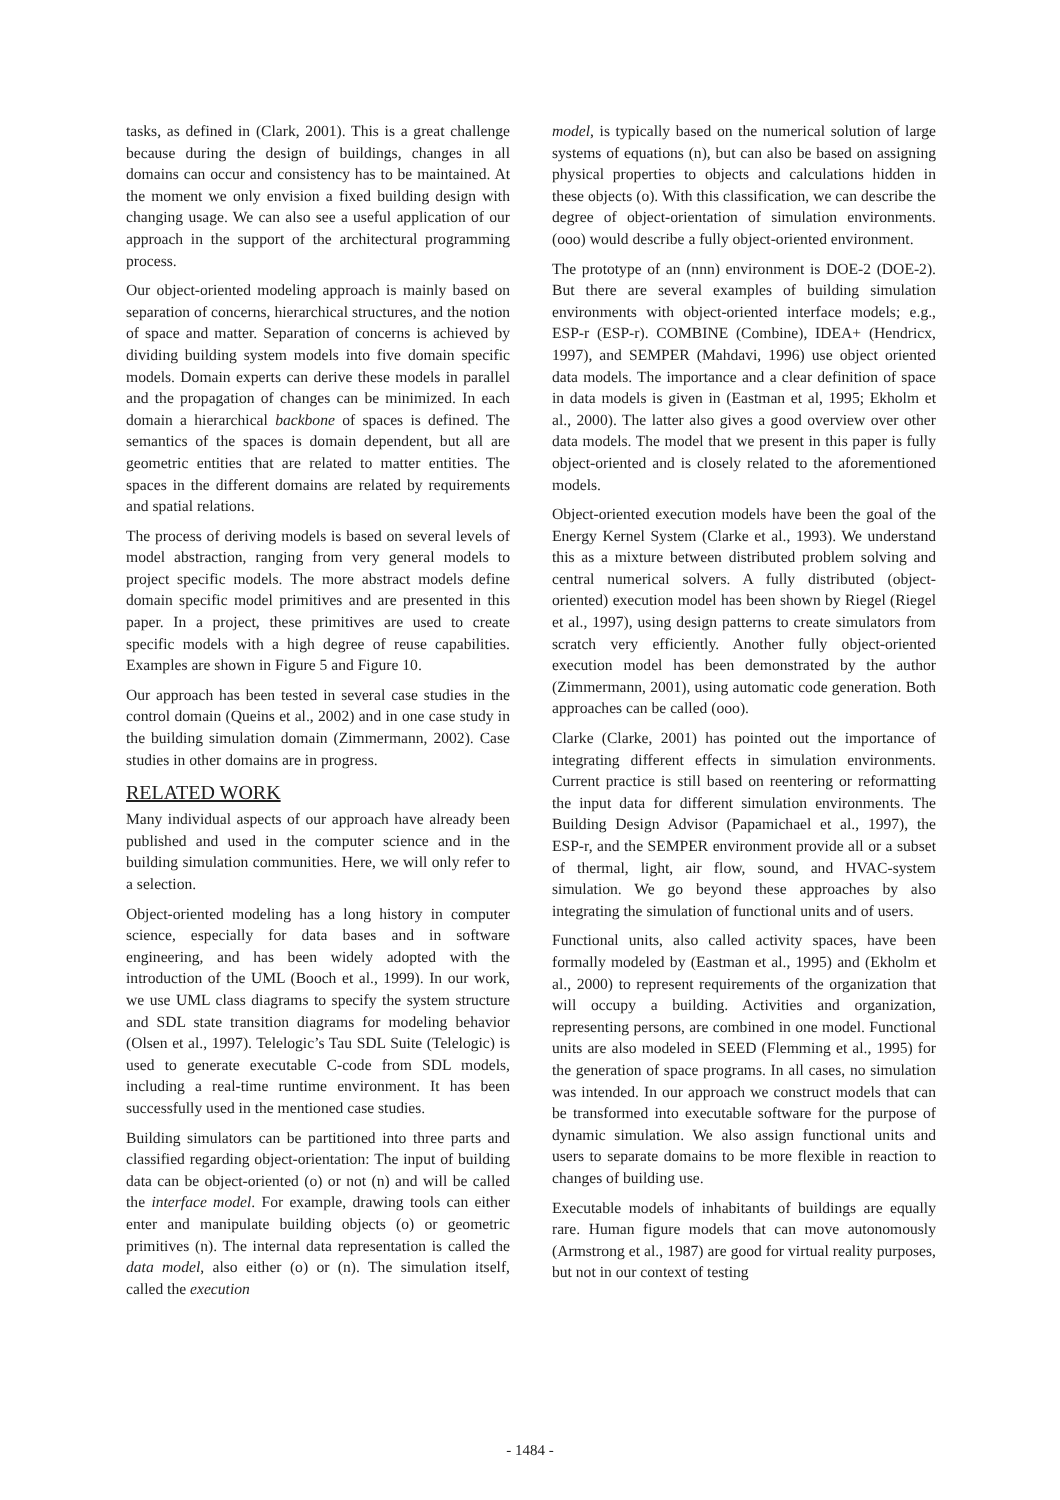tasks, as defined in (Clark, 2001). This is a great challenge because during the design of buildings, changes in all domains can occur and consistency has to be maintained. At the moment we only envision a fixed building design with changing usage. We can also see a useful application of our approach in the support of the architectural programming process.
Our object-oriented modeling approach is mainly based on separation of concerns, hierarchical structures, and the notion of space and matter. Separation of concerns is achieved by dividing building system models into five domain specific models. Domain experts can derive these models in parallel and the propagation of changes can be minimized. In each domain a hierarchical backbone of spaces is defined. The semantics of the spaces is domain dependent, but all are geometric entities that are related to matter entities. The spaces in the different domains are related by requirements and spatial relations.
The process of deriving models is based on several levels of model abstraction, ranging from very general models to project specific models. The more abstract models define domain specific model primitives and are presented in this paper. In a project, these primitives are used to create specific models with a high degree of reuse capabilities. Examples are shown in Figure 5 and Figure 10.
Our approach has been tested in several case studies in the control domain (Queins et al., 2002) and in one case study in the building simulation domain (Zimmermann, 2002). Case studies in other domains are in progress.
RELATED WORK
Many individual aspects of our approach have already been published and used in the computer science and in the building simulation communities. Here, we will only refer to a selection.
Object-oriented modeling has a long history in computer science, especially for data bases and in software engineering, and has been widely adopted with the introduction of the UML (Booch et al., 1999). In our work, we use UML class diagrams to specify the system structure and SDL state transition diagrams for modeling behavior (Olsen et al., 1997). Telelogic’s Tau SDL Suite (Telelogic) is used to generate executable C-code from SDL models, including a real-time runtime environment. It has been successfully used in the mentioned case studies.
Building simulators can be partitioned into three parts and classified regarding object-orientation: The input of building data can be object-oriented (o) or not (n) and will be called the interface model. For example, drawing tools can either enter and manipulate building objects (o) or geometric primitives (n). The internal data representation is called the data model, also either (o) or (n). The simulation itself, called the execution
model, is typically based on the numerical solution of large systems of equations (n), but can also be based on assigning physical properties to objects and calculations hidden in these objects (o). With this classification, we can describe the degree of object-orientation of simulation environments. (ooo) would describe a fully object-oriented environment.
The prototype of an (nnn) environment is DOE-2 (DOE-2). But there are several examples of building simulation environments with object-oriented interface models; e.g., ESP-r (ESP-r). COMBINE (Combine), IDEA+ (Hendricx, 1997), and SEMPER (Mahdavi, 1996) use object oriented data models. The importance and a clear definition of space in data models is given in (Eastman et al, 1995; Ekholm et al., 2000). The latter also gives a good overview over other data models. The model that we present in this paper is fully object-oriented and is closely related to the aforementioned models.
Object-oriented execution models have been the goal of the Energy Kernel System (Clarke et al., 1993). We understand this as a mixture between distributed problem solving and central numerical solvers. A fully distributed (object-oriented) execution model has been shown by Riegel (Riegel et al., 1997), using design patterns to create simulators from scratch very efficiently. Another fully object-oriented execution model has been demonstrated by the author (Zimmermann, 2001), using automatic code generation. Both approaches can be called (ooo).
Clarke (Clarke, 2001) has pointed out the importance of integrating different effects in simulation environments. Current practice is still based on reentering or reformatting the input data for different simulation environments. The Building Design Advisor (Papamichael et al., 1997), the ESP-r, and the SEMPER environment provide all or a subset of thermal, light, air flow, sound, and HVAC-system simulation. We go beyond these approaches by also integrating the simulation of functional units and of users.
Functional units, also called activity spaces, have been formally modeled by (Eastman et al., 1995) and (Ekholm et al., 2000) to represent requirements of the organization that will occupy a building. Activities and organization, representing persons, are combined in one model. Functional units are also modeled in SEED (Flemming et al., 1995) for the generation of space programs. In all cases, no simulation was intended. In our approach we construct models that can be transformed into executable software for the purpose of dynamic simulation. We also assign functional units and users to separate domains to be more flexible in reaction to changes of building use.
Executable models of inhabitants of buildings are equally rare. Human figure models that can move autonomously (Armstrong et al., 1987) are good for virtual reality purposes, but not in our context of testing
- 1484 -